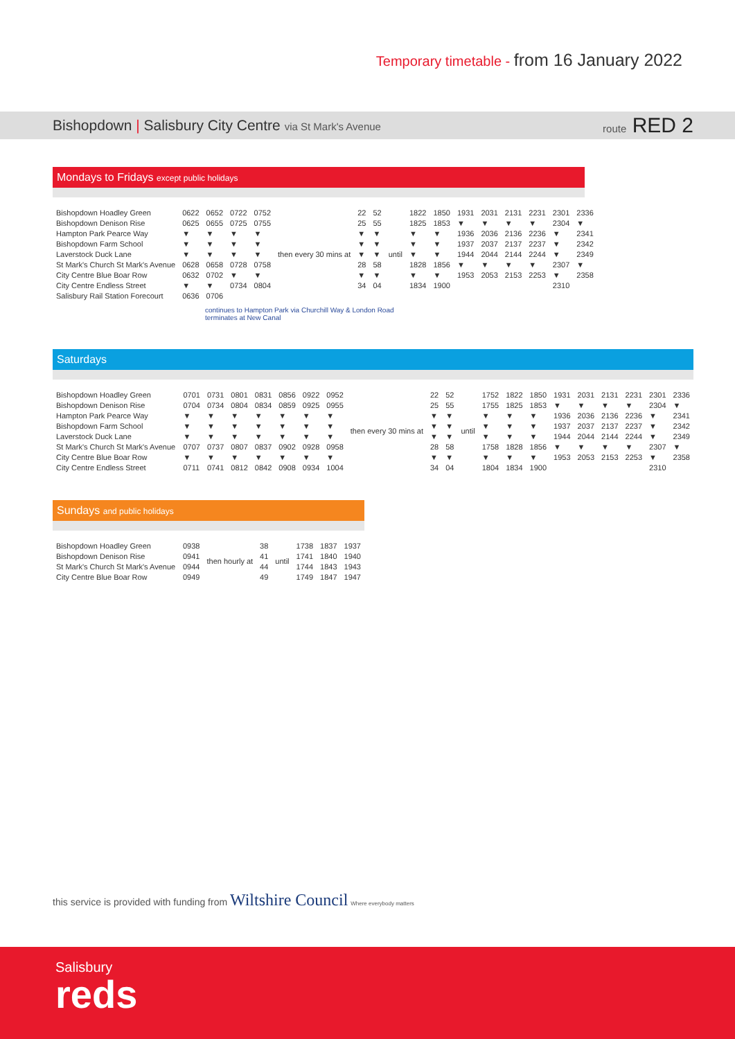Temporary timetable - from 16 January 2022
Bishopdown | Salisbury City Centre via St Mark's Avenue
route RED 2
Mondays to Fridays except public holidays
| Bishopdown Hoadley Green | 0622 | 0652 | 0722 | 0752 | then every 30 mins at | 22 | 52 | until | 1822 | 1850 | 1931 | 2031 | 2131 | 2231 | 2301 | 2336 |
| Bishopdown Denison Rise | 0625 | 0655 | 0725 | 0755 | | 25 | 55 | | 1825 | 1853 | ▼ | ▼ | ▼ | ▼ | 2304 | ▼ |
| Hampton Park Pearce Way | ▼ | ▼ | ▼ | ▼ | | ▼ | ▼ | | ▼ | ▼ | 1936 | 2036 | 2136 | 2236 | ▼ | 2341 |
| Bishopdown Farm School | ▼ | ▼ | ▼ | ▼ | | ▼ | ▼ | | ▼ | ▼ | 1937 | 2037 | 2137 | 2237 | ▼ | 2342 |
| Laverstock Duck Lane | ▼ | ▼ | ▼ | ▼ | | ▼ | ▼ | | ▼ | ▼ | 1944 | 2044 | 2144 | 2244 | ▼ | 2349 |
| St Mark's Church St Mark's Avenue | 0628 | 0658 | 0728 | 0758 | | 28 | 58 | | 1828 | 1856 | ▼ | ▼ | ▼ | ▼ | 2307 | ▼ |
| City Centre Blue Boar Row | 0632 | 0702 | ▼ | ▼ | | ▼ | ▼ | | ▼ | ▼ | 1953 | 2053 | 2153 | 2253 | ▼ | 2358 |
| City Centre Endless Street | ▼ | ▼ | 0734 | 0804 | | 34 | 04 | | 1834 | 1900 | | | | | 2310 | |
| Salisbury Rail Station Forecourt | 0636 | 0706 | | | | | | | | | | | | | | |
continues to Hampton Park via Churchill Way & London Road terminates at New Canal
Saturdays
| Bishopdown Hoadley Green | 0701 | 0731 | 0801 | 0831 | 0856 | 0922 | 0952 | then every 30 mins at | 22 | 52 | until | 1752 | 1822 | 1850 | 1931 | 2031 | 2131 | 2231 | 2301 | 2336 |
| Bishopdown Denison Rise | 0704 | 0734 | 0804 | 0834 | 0859 | 0925 | 0955 | | 25 | 55 | | 1755 | 1825 | 1853 | ▼ | ▼ | ▼ | ▼ | 2304 | ▼ |
| Hampton Park Pearce Way | ▼ | ▼ | ▼ | ▼ | ▼ | ▼ | ▼ | | ▼ | ▼ | | ▼ | ▼ | ▼ | 1936 | 2036 | 2136 | 2236 | ▼ | 2341 |
| Bishopdown Farm School | ▼ | ▼ | ▼ | ▼ | ▼ | ▼ | ▼ | | ▼ | ▼ | | ▼ | ▼ | ▼ | 1937 | 2037 | 2137 | 2237 | ▼ | 2342 |
| Laverstock Duck Lane | ▼ | ▼ | ▼ | ▼ | ▼ | ▼ | ▼ | | ▼ | ▼ | | ▼ | ▼ | ▼ | 1944 | 2044 | 2144 | 2244 | ▼ | 2349 |
| St Mark's Church St Mark's Avenue | 0707 | 0737 | 0807 | 0837 | 0902 | 0928 | 0958 | | 28 | 58 | | 1758 | 1828 | 1856 | ▼ | ▼ | ▼ | ▼ | 2307 | ▼ |
| City Centre Blue Boar Row | ▼ | ▼ | ▼ | ▼ | ▼ | ▼ | ▼ | | ▼ | ▼ | | ▼ | ▼ | ▼ | 1953 | 2053 | 2153 | 2253 | ▼ | 2358 |
| City Centre Endless Street | 0711 | 0741 | 0812 | 0842 | 0908 | 0934 | 1004 | | 34 | 04 | | 1804 | 1834 | 1900 | | | | | 2310 | |
Sundays and public holidays
| Bishopdown Hoadley Green | 0938 | then hourly at | 38 | until | 1738 | 1837 | 1937 |
| Bishopdown Denison Rise | 0941 | | 41 | | 1741 | 1840 | 1940 |
| St Mark's Church St Mark's Avenue | 0944 | | 44 | | 1744 | 1843 | 1943 |
| City Centre Blue Boar Row | 0949 | | 49 | | 1749 | 1847 | 1947 |
this service is provided with funding from Wiltshire Council Where everybody matters
Salisbury
reds